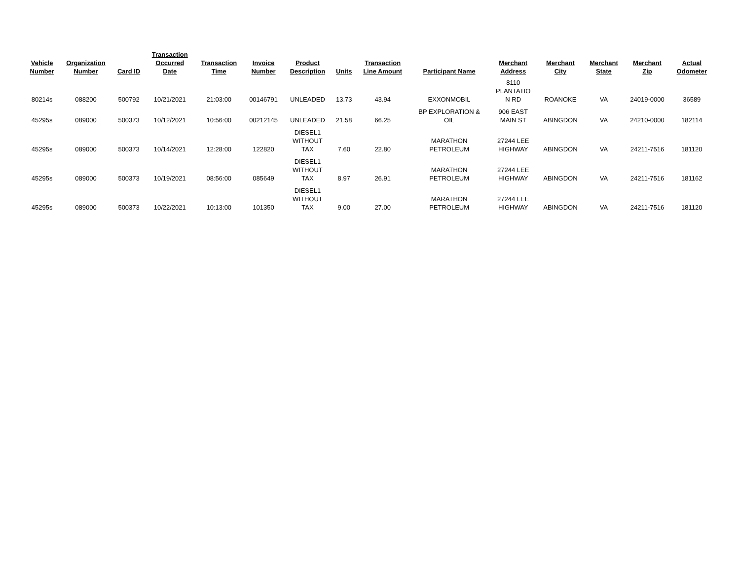| Vehicle Number | Organization Number | Card ID | Transaction Occurred Date | Transaction Time | Invoice Number | Product Description | Units | Transaction Line Amount | Participant Name | Merchant Address | Merchant City | Merchant State | Merchant Zip | Actual Odometer |
| --- | --- | --- | --- | --- | --- | --- | --- | --- | --- | --- | --- | --- | --- | --- |
| 80214s | 088200 | 500792 | 10/21/2021 | 21:03:00 | 00146791 | UNLEADED | 13.73 | 43.94 | EXXONMOBIL | 8110 PLANTATIO N RD | ROANOKE | VA | 24019-0000 | 36589 |
| 45295s | 089000 | 500373 | 10/12/2021 | 10:56:00 | 00212145 | UNLEADED | 21.58 | 66.25 | BP EXPLORATION & OIL | 906 EAST MAIN ST | ABINGDON | VA | 24210-0000 | 182114 |
| 45295s | 089000 | 500373 | 10/14/2021 | 12:28:00 | 122820 | DIESEL1 WITHOUT TAX | 7.60 | 22.80 | MARATHON PETROLEUM | 27244 LEE HIGHWAY | ABINGDON | VA | 24211-7516 | 181120 |
| 45295s | 089000 | 500373 | 10/19/2021 | 08:56:00 | 085649 | DIESEL1 WITHOUT TAX | 8.97 | 26.91 | MARATHON PETROLEUM | 27244 LEE HIGHWAY | ABINGDON | VA | 24211-7516 | 181162 |
| 45295s | 089000 | 500373 | 10/22/2021 | 10:13:00 | 101350 | DIESEL1 WITHOUT TAX | 9.00 | 27.00 | MARATHON PETROLEUM | 27244 LEE HIGHWAY | ABINGDON | VA | 24211-7516 | 181120 |